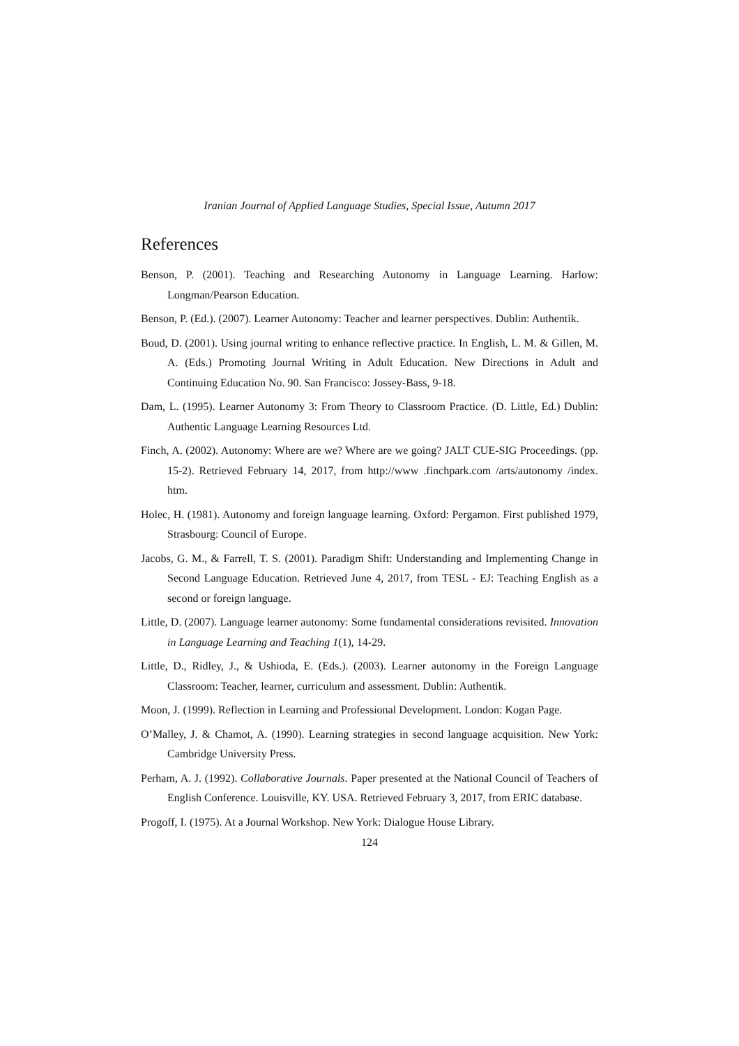Iranian Journal of Applied Language Studies, Special Issue, Autumn 2017
References
Benson, P. (2001). Teaching and Researching Autonomy in Language Learning. Harlow: Longman/Pearson Education.
Benson, P. (Ed.). (2007). Learner Autonomy: Teacher and learner perspectives. Dublin: Authentik.
Boud, D. (2001). Using journal writing to enhance reflective practice. In English, L. M. & Gillen, M. A. (Eds.) Promoting Journal Writing in Adult Education. New Directions in Adult and Continuing Education No. 90. San Francisco: Jossey-Bass, 9-18.
Dam, L. (1995). Learner Autonomy 3: From Theory to Classroom Practice. (D. Little, Ed.) Dublin: Authentic Language Learning Resources Ltd.
Finch, A. (2002). Autonomy: Where are we? Where are we going? JALT CUE-SIG Proceedings. (pp. 15-2). Retrieved February 14, 2017, from http://www .finchpark.com /arts/autonomy /index. htm.
Holec, H. (1981). Autonomy and foreign language learning. Oxford: Pergamon. First published 1979, Strasbourg: Council of Europe.
Jacobs, G. M., & Farrell, T. S. (2001). Paradigm Shift: Understanding and Implementing Change in Second Language Education. Retrieved June 4, 2017, from TESL - EJ: Teaching English as a second or foreign language.
Little, D. (2007). Language learner autonomy: Some fundamental considerations revisited. Innovation in Language Learning and Teaching 1(1), 14-29.
Little, D., Ridley, J., & Ushioda, E. (Eds.). (2003). Learner autonomy in the Foreign Language Classroom: Teacher, learner, curriculum and assessment. Dublin: Authentik.
Moon, J. (1999). Reflection in Learning and Professional Development. London: Kogan Page.
O’Malley, J. & Chamot, A. (1990). Learning strategies in second language acquisition. New York: Cambridge University Press.
Perham, A. J. (1992). Collaborative Journals. Paper presented at the National Council of Teachers of English Conference. Louisville, KY. USA. Retrieved February 3, 2017, from ERIC database.
Progoff, I. (1975). At a Journal Workshop. New York: Dialogue House Library.
124